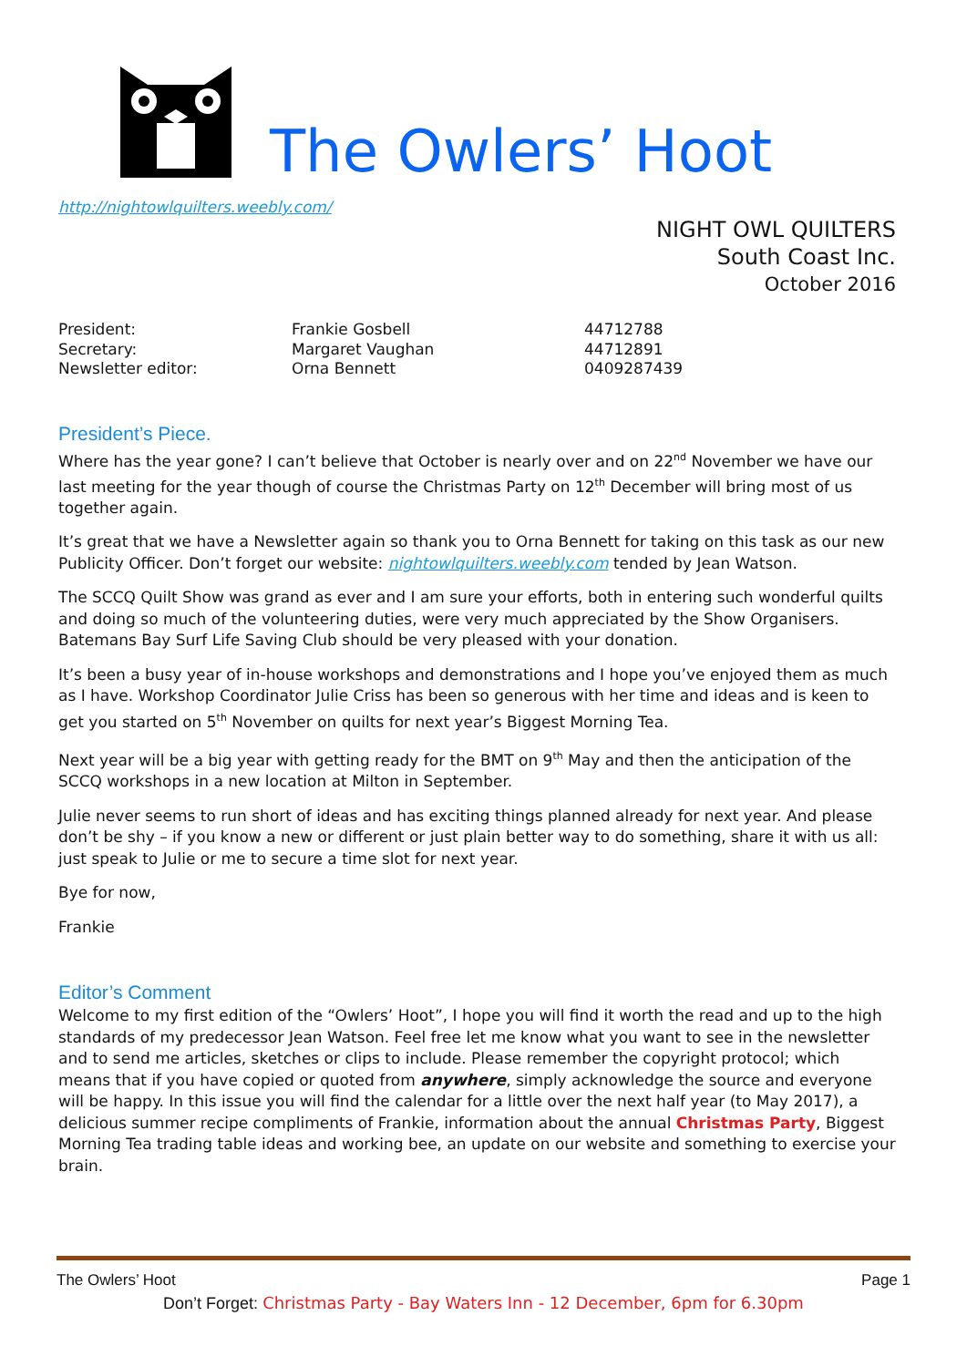The Owlers’ Hoot
http://nightowlquilters.weebly.com/
NIGHT OWL QUILTERS
South Coast Inc.
October 2016
President:
Frankie Gosbell
44712788
Secretary:
Margaret Vaughan
44712891
Newsletter editor:
Orna Bennett
0409287439
President’s Piece.
Where has the year gone? I can’t believe that October is nearly over and on 22<sup>nd</sup> November we have our last meeting for the year though of course the Christmas Party on 12<sup>th</sup> December will bring most of us together again.
It’s great that we have a Newsletter again so thank you to Orna Bennett for taking on this task as our new Publicity Officer. Don’t forget our website: nightowlquilters.weebly.com tended by Jean Watson.
The SCCQ Quilt Show was grand as ever and I am sure your efforts, both in entering such wonderful quilts and doing so much of the volunteering duties, were very much appreciated by the Show Organisers. Batemans Bay Surf Life Saving Club should be very pleased with your donation.
It’s been a busy year of in-house workshops and demonstrations and I hope you’ve enjoyed them as much as I have. Workshop Coordinator Julie Criss has been so generous with her time and ideas and is keen to get you started on 5<sup>th</sup> November on quilts for next year’s Biggest Morning Tea.
Next year will be a big year with getting ready for the BMT on 9<sup>th</sup> May and then the anticipation of the SCCQ workshops in a new location at Milton in September.
Julie never seems to run short of ideas and has exciting things planned already for next year. And please don’t be shy – if you know a new or different or just plain better way to do something, share it with us all: just speak to Julie or me to secure a time slot for next year.
Bye for now,
Frankie
Editor’s Comment
Welcome to my first edition of the “Owlers’ Hoot”, I hope you will find it worth the read and up to the high standards of my predecessor Jean Watson. Feel free let me know what you want to see in the newsletter and to send me articles, sketches or clips to include. Please remember the copyright protocol; which means that if you have copied or quoted from anywhere, simply acknowledge the source and everyone will be happy. In this issue you will find the calendar for a little over the next half year (to May 2017), a delicious summer recipe compliments of Frankie, information about the annual Christmas Party, Biggest Morning Tea trading table ideas and working bee, an update on our website and something to exercise your brain.
The Owlers’ Hoot Page 1
Don’t Forget: Christmas Party - Bay Waters Inn - 12 December, 6pm for 6.30pm